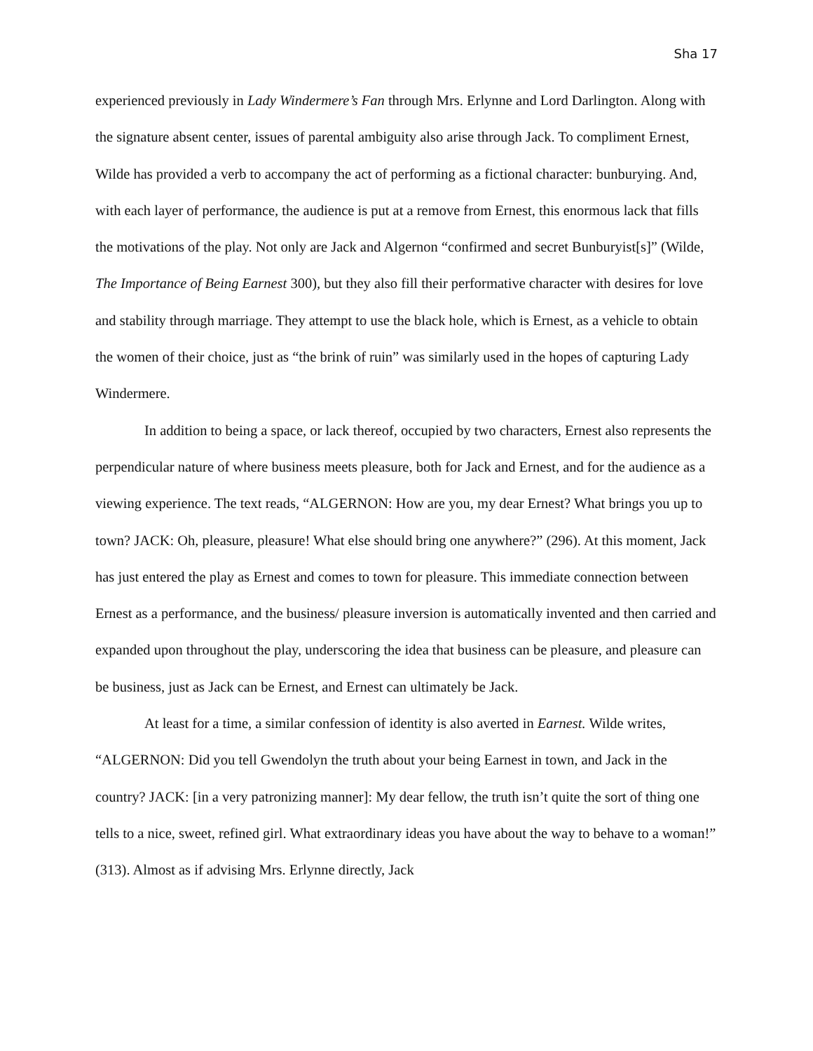Sha 17
experienced previously in Lady Windermere’s Fan through Mrs. Erlynne and Lord Darlington. Along with the signature absent center, issues of parental ambiguity also arise through Jack. To compliment Ernest, Wilde has provided a verb to accompany the act of performing as a fictional character: bunburying. And, with each layer of performance, the audience is put at a remove from Ernest, this enormous lack that fills the motivations of the play. Not only are Jack and Algernon “confirmed and secret Bunburyist[s]” (Wilde, The Importance of Being Earnest 300), but they also fill their performative character with desires for love and stability through marriage. They attempt to use the black hole, which is Ernest, as a vehicle to obtain the women of their choice, just as “the brink of ruin” was similarly used in the hopes of capturing Lady Windermere.
In addition to being a space, or lack thereof, occupied by two characters, Ernest also represents the perpendicular nature of where business meets pleasure, both for Jack and Ernest, and for the audience as a viewing experience. The text reads, “ALGERNON: How are you, my dear Ernest? What brings you up to town? JACK: Oh, pleasure, pleasure! What else should bring one anywhere?” (296). At this moment, Jack has just entered the play as Ernest and comes to town for pleasure. This immediate connection between Ernest as a performance, and the business/ pleasure inversion is automatically invented and then carried and expanded upon throughout the play, underscoring the idea that business can be pleasure, and pleasure can be business, just as Jack can be Ernest, and Ernest can ultimately be Jack.
At least for a time, a similar confession of identity is also averted in Earnest. Wilde writes, “ALGERNON: Did you tell Gwendolyn the truth about your being Earnest in town, and Jack in the country? JACK: [in a very patronizing manner]: My dear fellow, the truth isn’t quite the sort of thing one tells to a nice, sweet, refined girl. What extraordinary ideas you have about the way to behave to a woman!” (313). Almost as if advising Mrs. Erlynne directly, Jack